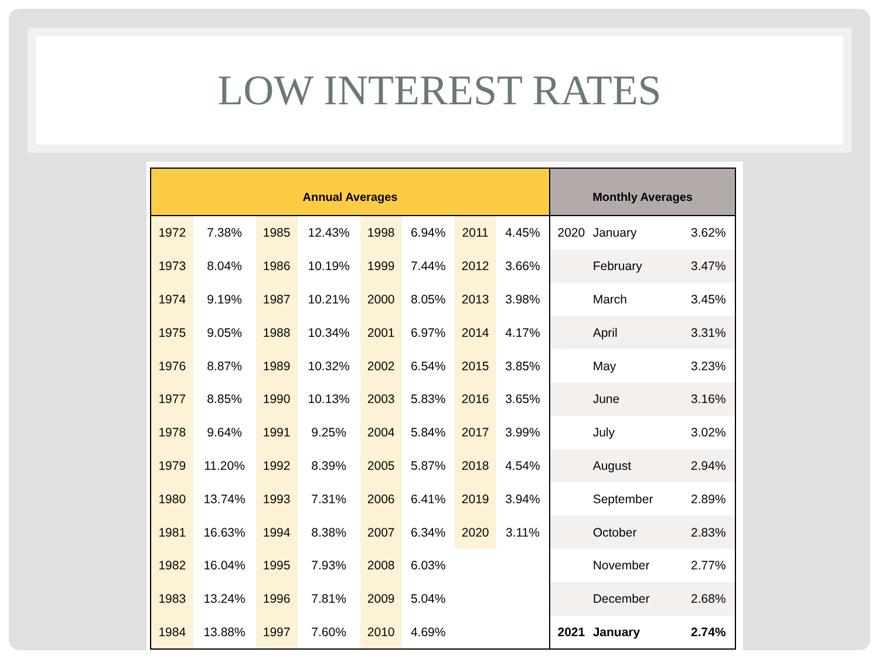LOW INTEREST RATES
| Annual Averages | | | | | | | | Monthly Averages | | |
| --- | --- | --- | --- | --- | --- | --- | --- | --- | --- | --- |
| 1972 | 7.38% | 1985 | 12.43% | 1998 | 6.94% | 2011 | 4.45% | 2020 | January | 3.62% |
| 1973 | 8.04% | 1986 | 10.19% | 1999 | 7.44% | 2012 | 3.66% | | February | 3.47% |
| 1974 | 9.19% | 1987 | 10.21% | 2000 | 8.05% | 2013 | 3.98% | | March | 3.45% |
| 1975 | 9.05% | 1988 | 10.34% | 2001 | 6.97% | 2014 | 4.17% | | April | 3.31% |
| 1976 | 8.87% | 1989 | 10.32% | 2002 | 6.54% | 2015 | 3.85% | | May | 3.23% |
| 1977 | 8.85% | 1990 | 10.13% | 2003 | 5.83% | 2016 | 3.65% | | June | 3.16% |
| 1978 | 9.64% | 1991 | 9.25% | 2004 | 5.84% | 2017 | 3.99% | | July | 3.02% |
| 1979 | 11.20% | 1992 | 8.39% | 2005 | 5.87% | 2018 | 4.54% | | August | 2.94% |
| 1980 | 13.74% | 1993 | 7.31% | 2006 | 6.41% | 2019 | 3.94% | | September | 2.89% |
| 1981 | 16.63% | 1994 | 8.38% | 2007 | 6.34% | 2020 | 3.11% | | October | 2.83% |
| 1982 | 16.04% | 1995 | 7.93% | 2008 | 6.03% | | | | November | 2.77% |
| 1983 | 13.24% | 1996 | 7.81% | 2009 | 5.04% | | | | December | 2.68% |
| 1984 | 13.88% | 1997 | 7.60% | 2010 | 4.69% | | | 2021 | January | 2.74% |